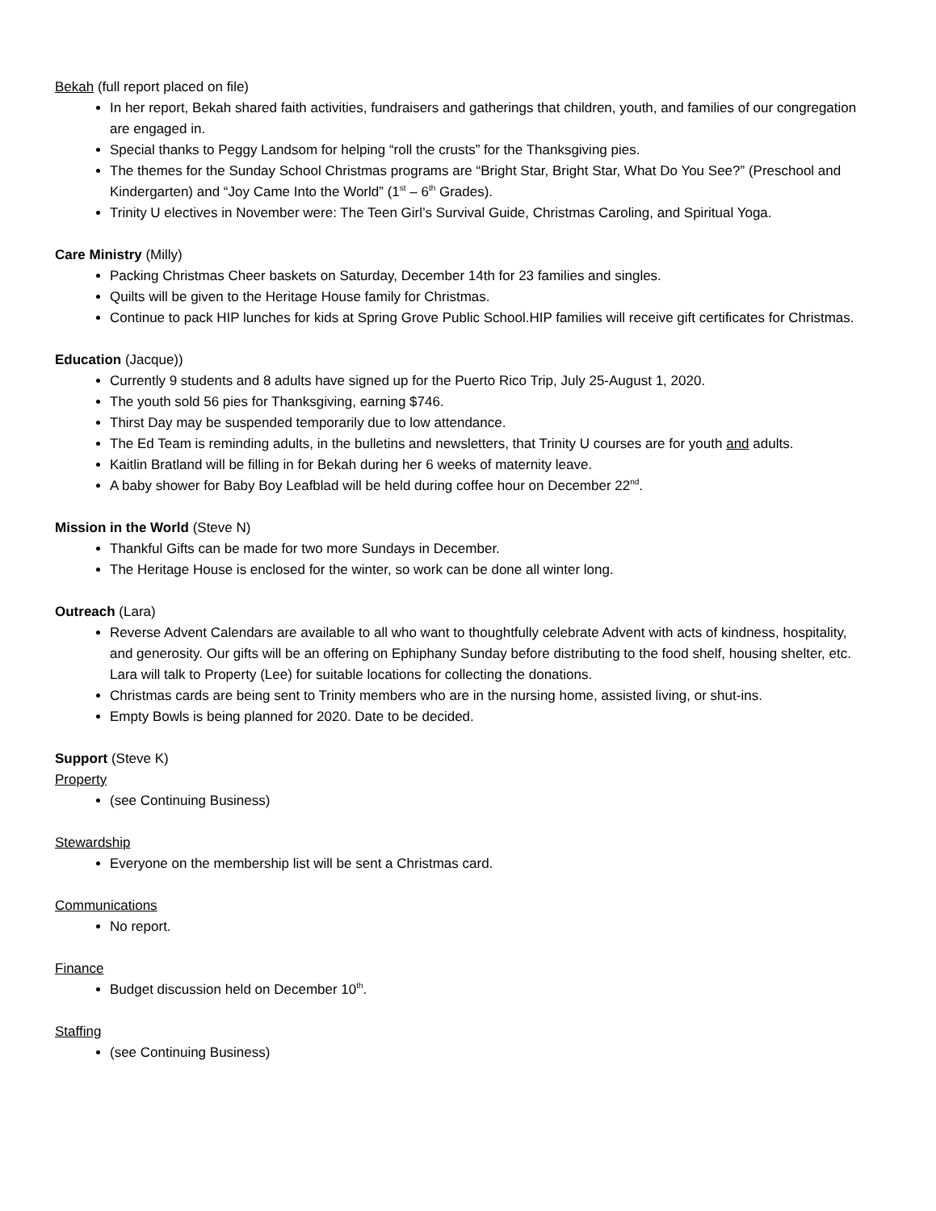Bekah (full report placed on file)
In her report, Bekah shared faith activities, fundraisers and gatherings that children, youth, and families of our congregation are engaged in.
Special thanks to Peggy Landsom for helping “roll the crusts” for the Thanksgiving pies.
The themes for the Sunday School Christmas programs are “Bright Star, Bright Star, What Do You See?” (Preschool and Kindergarten) and “Joy Came Into the World” (1<sup>st</sup> – 6<sup>th</sup> Grades).
Trinity U electives in November were: The Teen Girl’s Survival Guide, Christmas Caroling, and Spiritual Yoga.
Care Ministry (Milly)
Packing Christmas Cheer baskets on Saturday, December 14th for 23 families and singles.
Quilts will be given to the Heritage House family for Christmas.
Continue to pack HIP lunches for kids at Spring Grove Public School.HIP families will receive gift certificates for Christmas.
Education (Jacque))
Currently 9 students and 8 adults have signed up for the Puerto Rico Trip, July 25-August 1, 2020.
The youth sold 56 pies for Thanksgiving, earning $746.
Thirst Day may be suspended temporarily due to low attendance.
The Ed Team is reminding adults, in the bulletins and newsletters, that Trinity U courses are for youth and adults.
Kaitlin Bratland will be filling in for Bekah during her 6 weeks of maternity leave.
A baby shower for Baby Boy Leafblad will be held during coffee hour on December 22<sup>nd</sup>.
Mission in the World (Steve N)
Thankful Gifts can be made for two more Sundays in December.
The Heritage House is enclosed for the winter, so work can be done all winter long.
Outreach (Lara)
Reverse Advent Calendars are available to all who want to thoughtfully celebrate Advent with acts of kindness, hospitality, and generosity. Our gifts will be an offering on Ephiphany Sunday before distributing to the food shelf, housing shelter, etc. Lara will talk to Property (Lee) for suitable locations for collecting the donations.
Christmas cards are being sent to Trinity members who are in the nursing home, assisted living, or shut-ins.
Empty Bowls is being planned for 2020. Date to be decided.
Support (Steve K)
Property
(see Continuing Business)
Stewardship
Everyone on the membership list will be sent a Christmas card.
Communications
No report.
Finance
Budget discussion held on December 10<sup>th</sup>.
Staffing
(see Continuing Business)